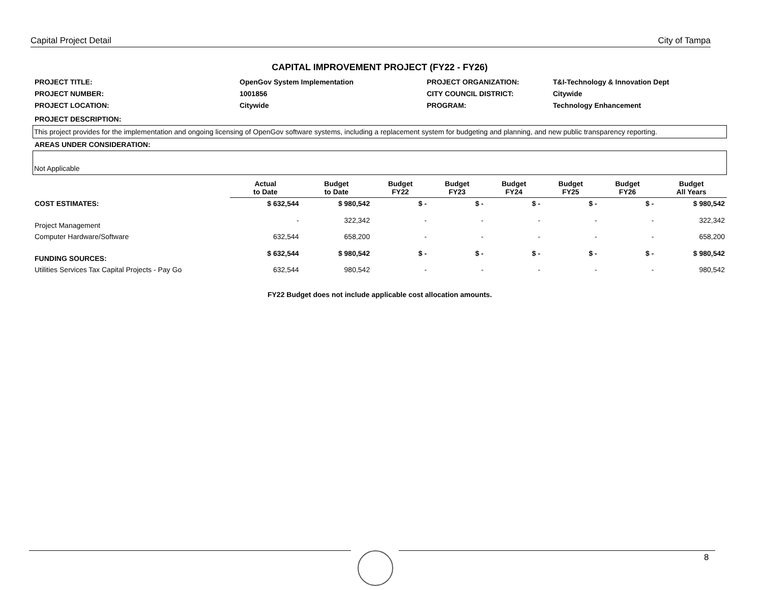Capital Project Detail City of Tampa
CAPITAL IMPROVEMENT PROJECT (FY22 - FY26)
| PROJECT TITLE: | OpenGov System Implementation | PROJECT ORGANIZATION: | T&I-Technology & Innovation Dept |
| PROJECT NUMBER: | 1001856 | CITY COUNCIL DISTRICT: | Citywide |
| PROJECT LOCATION: | Citywide | PROGRAM: | Technology Enhancement |
PROJECT DESCRIPTION:
This project provides for the implementation and ongoing licensing of OpenGov software systems, including a replacement system for budgeting and planning, and new public transparency reporting.
AREAS UNDER CONSIDERATION:
Not Applicable
| | Actual to Date | Budget to Date | Budget FY22 | Budget FY23 | Budget FY24 | Budget FY25 | Budget FY26 | Budget All Years |
| --- | --- | --- | --- | --- | --- | --- | --- | --- |
| COST ESTIMATES: | $ 632,544 | $ 980,542 | $ - | $ - | $ - | $ - | $ - | $ 980,542 |
| Project Management | - | 322,342 | - | - | - | - | - | 322,342 |
| Computer Hardware/Software | 632,544 | 658,200 | - | - | - | - | - | 658,200 |
| FUNDING SOURCES: | $ 632,544 | $ 980,542 | $ - | $ - | $ - | $ - | $ - | $ 980,542 |
| Utilities Services Tax Capital Projects - Pay Go | 632,544 | 980,542 | - | - | - | - | - | 980,542 |
FY22 Budget does not include applicable cost allocation amounts.
8